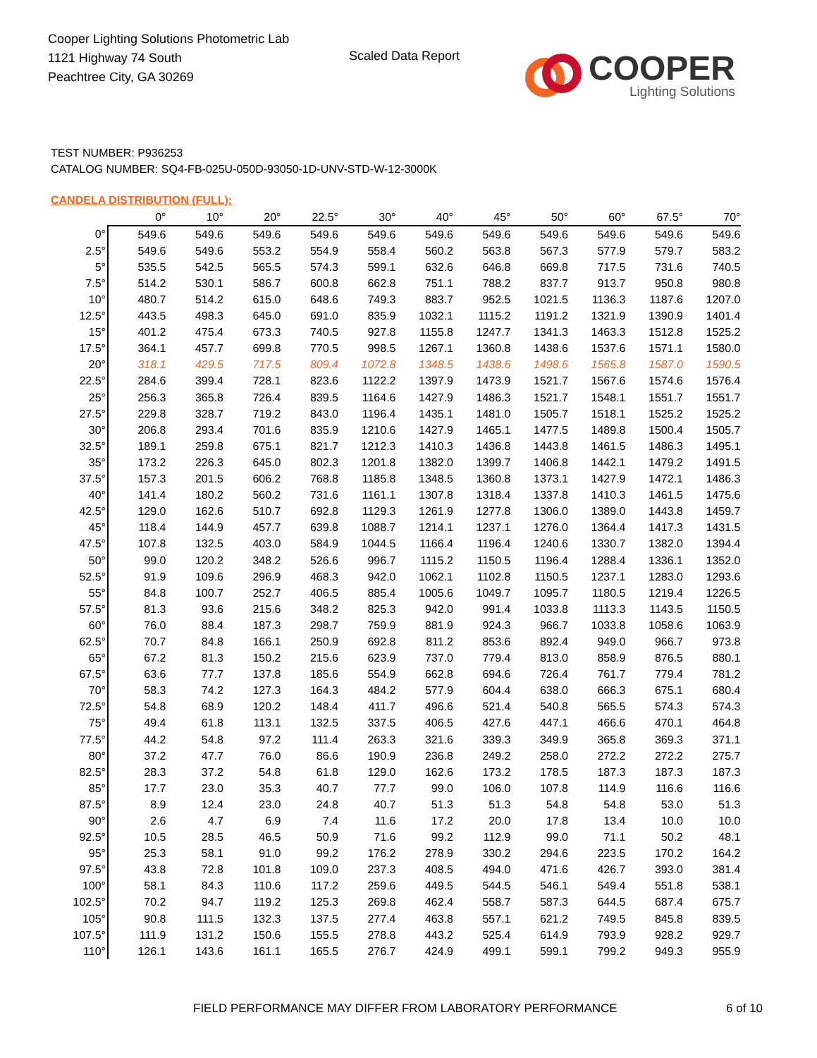Cooper Lighting Solutions Photometric Lab
1121 Highway 74 South
Peachtree City, GA 30269
Scaled Data Report
COOPER
Lighting Solutions
TEST NUMBER: P936253
CATALOG NUMBER: SQ4-FB-025U-050D-93050-1D-UNV-STD-W-12-3000K
CANDELA DISTRIBUTION (FULL):
| | 0° | 10° | 20° | 22.5° | 30° | 40° | 45° | 50° | 60° | 67.5° | 70° |
| --- | --- | --- | --- | --- | --- | --- | --- | --- | --- | --- | --- |
| 0° | 549.6 | 549.6 | 549.6 | 549.6 | 549.6 | 549.6 | 549.6 | 549.6 | 549.6 | 549.6 | 549.6 |
| 2.5° | 549.6 | 549.6 | 553.2 | 554.9 | 558.4 | 560.2 | 563.8 | 567.3 | 577.9 | 579.7 | 583.2 |
| 5° | 535.5 | 542.5 | 565.5 | 574.3 | 599.1 | 632.6 | 646.8 | 669.8 | 717.5 | 731.6 | 740.5 |
| 7.5° | 514.2 | 530.1 | 586.7 | 600.8 | 662.8 | 751.1 | 788.2 | 837.7 | 913.7 | 950.8 | 980.8 |
| 10° | 480.7 | 514.2 | 615.0 | 648.6 | 749.3 | 883.7 | 952.5 | 1021.5 | 1136.3 | 1187.6 | 1207.0 |
| 12.5° | 443.5 | 498.3 | 645.0 | 691.0 | 835.9 | 1032.1 | 1115.2 | 1191.2 | 1321.9 | 1390.9 | 1401.4 |
| 15° | 401.2 | 475.4 | 673.3 | 740.5 | 927.8 | 1155.8 | 1247.7 | 1341.3 | 1463.3 | 1512.8 | 1525.2 |
| 17.5° | 364.1 | 457.7 | 699.8 | 770.5 | 998.5 | 1267.1 | 1360.8 | 1438.6 | 1537.6 | 1571.1 | 1580.0 |
| 20° | 318.1 | 429.5 | 717.5 | 809.4 | 1072.8 | 1348.5 | 1438.6 | 1498.6 | 1565.8 | 1587.0 | 1590.5 |
| 22.5° | 284.6 | 399.4 | 728.1 | 823.6 | 1122.2 | 1397.9 | 1473.9 | 1521.7 | 1567.6 | 1574.6 | 1576.4 |
| 25° | 256.3 | 365.8 | 726.4 | 839.5 | 1164.6 | 1427.9 | 1486.3 | 1521.7 | 1548.1 | 1551.7 | 1551.7 |
| 27.5° | 229.8 | 328.7 | 719.2 | 843.0 | 1196.4 | 1435.1 | 1481.0 | 1505.7 | 1518.1 | 1525.2 | 1525.2 |
| 30° | 206.8 | 293.4 | 701.6 | 835.9 | 1210.6 | 1427.9 | 1465.1 | 1477.5 | 1489.8 | 1500.4 | 1505.7 |
| 32.5° | 189.1 | 259.8 | 675.1 | 821.7 | 1212.3 | 1410.3 | 1436.8 | 1443.8 | 1461.5 | 1486.3 | 1495.1 |
| 35° | 173.2 | 226.3 | 645.0 | 802.3 | 1201.8 | 1382.0 | 1399.7 | 1406.8 | 1442.1 | 1479.2 | 1491.5 |
| 37.5° | 157.3 | 201.5 | 606.2 | 768.8 | 1185.8 | 1348.5 | 1360.8 | 1373.1 | 1427.9 | 1472.1 | 1486.3 |
| 40° | 141.4 | 180.2 | 560.2 | 731.6 | 1161.1 | 1307.8 | 1318.4 | 1337.8 | 1410.3 | 1461.5 | 1475.6 |
| 42.5° | 129.0 | 162.6 | 510.7 | 692.8 | 1129.3 | 1261.9 | 1277.8 | 1306.0 | 1389.0 | 1443.8 | 1459.7 |
| 45° | 118.4 | 144.9 | 457.7 | 639.8 | 1088.7 | 1214.1 | 1237.1 | 1276.0 | 1364.4 | 1417.3 | 1431.5 |
| 47.5° | 107.8 | 132.5 | 403.0 | 584.9 | 1044.5 | 1166.4 | 1196.4 | 1240.6 | 1330.7 | 1382.0 | 1394.4 |
| 50° | 99.0 | 120.2 | 348.2 | 526.6 | 996.7 | 1115.2 | 1150.5 | 1196.4 | 1288.4 | 1336.1 | 1352.0 |
| 52.5° | 91.9 | 109.6 | 296.9 | 468.3 | 942.0 | 1062.1 | 1102.8 | 1150.5 | 1237.1 | 1283.0 | 1293.6 |
| 55° | 84.8 | 100.7 | 252.7 | 406.5 | 885.4 | 1005.6 | 1049.7 | 1095.7 | 1180.5 | 1219.4 | 1226.5 |
| 57.5° | 81.3 | 93.6 | 215.6 | 348.2 | 825.3 | 942.0 | 991.4 | 1033.8 | 1113.3 | 1143.5 | 1150.5 |
| 60° | 76.0 | 88.4 | 187.3 | 298.7 | 759.9 | 881.9 | 924.3 | 966.7 | 1033.8 | 1058.6 | 1063.9 |
| 62.5° | 70.7 | 84.8 | 166.1 | 250.9 | 692.8 | 811.2 | 853.6 | 892.4 | 949.0 | 966.7 | 973.8 |
| 65° | 67.2 | 81.3 | 150.2 | 215.6 | 623.9 | 737.0 | 779.4 | 813.0 | 858.9 | 876.5 | 880.1 |
| 67.5° | 63.6 | 77.7 | 137.8 | 185.6 | 554.9 | 662.8 | 694.6 | 726.4 | 761.7 | 779.4 | 781.2 |
| 70° | 58.3 | 74.2 | 127.3 | 164.3 | 484.2 | 577.9 | 604.4 | 638.0 | 666.3 | 675.1 | 680.4 |
| 72.5° | 54.8 | 68.9 | 120.2 | 148.4 | 411.7 | 496.6 | 521.4 | 540.8 | 565.5 | 574.3 | 574.3 |
| 75° | 49.4 | 61.8 | 113.1 | 132.5 | 337.5 | 406.5 | 427.6 | 447.1 | 466.6 | 470.1 | 464.8 |
| 77.5° | 44.2 | 54.8 | 97.2 | 111.4 | 263.3 | 321.6 | 339.3 | 349.9 | 365.8 | 369.3 | 371.1 |
| 80° | 37.2 | 47.7 | 76.0 | 86.6 | 190.9 | 236.8 | 249.2 | 258.0 | 272.2 | 272.2 | 275.7 |
| 82.5° | 28.3 | 37.2 | 54.8 | 61.8 | 129.0 | 162.6 | 173.2 | 178.5 | 187.3 | 187.3 | 187.3 |
| 85° | 17.7 | 23.0 | 35.3 | 40.7 | 77.7 | 99.0 | 106.0 | 107.8 | 114.9 | 116.6 | 116.6 |
| 87.5° | 8.9 | 12.4 | 23.0 | 24.8 | 40.7 | 51.3 | 51.3 | 54.8 | 54.8 | 53.0 | 51.3 |
| 90° | 2.6 | 4.7 | 6.9 | 7.4 | 11.6 | 17.2 | 20.0 | 17.8 | 13.4 | 10.0 | 10.0 |
| 92.5° | 10.5 | 28.5 | 46.5 | 50.9 | 71.6 | 99.2 | 112.9 | 99.0 | 71.1 | 50.2 | 48.1 |
| 95° | 25.3 | 58.1 | 91.0 | 99.2 | 176.2 | 278.9 | 330.2 | 294.6 | 223.5 | 170.2 | 164.2 |
| 97.5° | 43.8 | 72.8 | 101.8 | 109.0 | 237.3 | 408.5 | 494.0 | 471.6 | 426.7 | 393.0 | 381.4 |
| 100° | 58.1 | 84.3 | 110.6 | 117.2 | 259.6 | 449.5 | 544.5 | 546.1 | 549.4 | 551.8 | 538.1 |
| 102.5° | 70.2 | 94.7 | 119.2 | 125.3 | 269.8 | 462.4 | 558.7 | 587.3 | 644.5 | 687.4 | 675.7 |
| 105° | 90.8 | 111.5 | 132.3 | 137.5 | 277.4 | 463.8 | 557.1 | 621.2 | 749.5 | 845.8 | 839.5 |
| 107.5° | 111.9 | 131.2 | 150.6 | 155.5 | 278.8 | 443.2 | 525.4 | 614.9 | 793.9 | 928.2 | 929.7 |
| 110° | 126.1 | 143.6 | 161.1 | 165.5 | 276.7 | 424.9 | 499.1 | 599.1 | 799.2 | 949.3 | 955.9 |
FIELD PERFORMANCE MAY DIFFER FROM LABORATORY PERFORMANCE
6 of 10